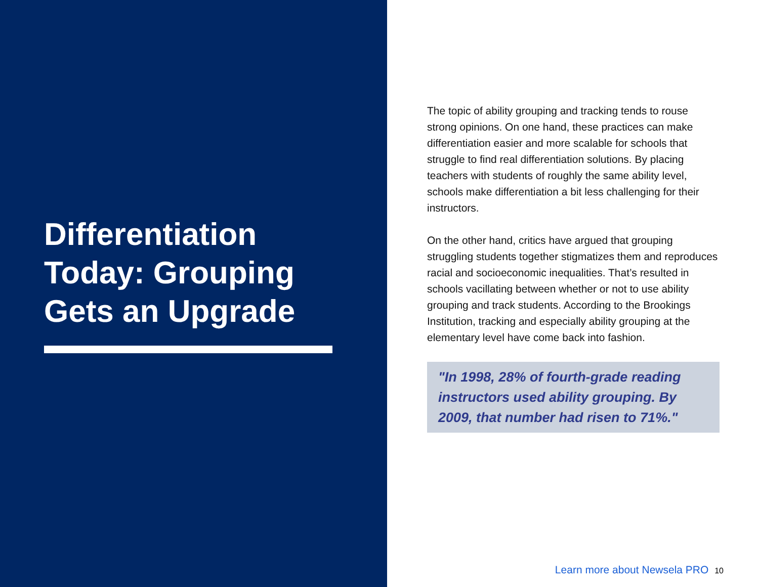Differentiation Today: Grouping Gets an Upgrade
The topic of ability grouping and tracking tends to rouse strong opinions. On one hand, these practices can make differentiation easier and more scalable for schools that struggle to find real differentiation solutions. By placing teachers with students of roughly the same ability level, schools make differentiation a bit less challenging for their instructors.
On the other hand, critics have argued that grouping struggling students together stigmatizes them and reproduces racial and socioeconomic inequalities. That’s resulted in schools vacillating between whether or not to use ability grouping and track students. According to the Brookings Institution, tracking and especially ability grouping at the elementary level have come back into fashion.
"In 1998, 28% of fourth-grade reading instructors used ability grouping. By 2009, that number had risen to 71%."
Learn more about Newsela PRO 10